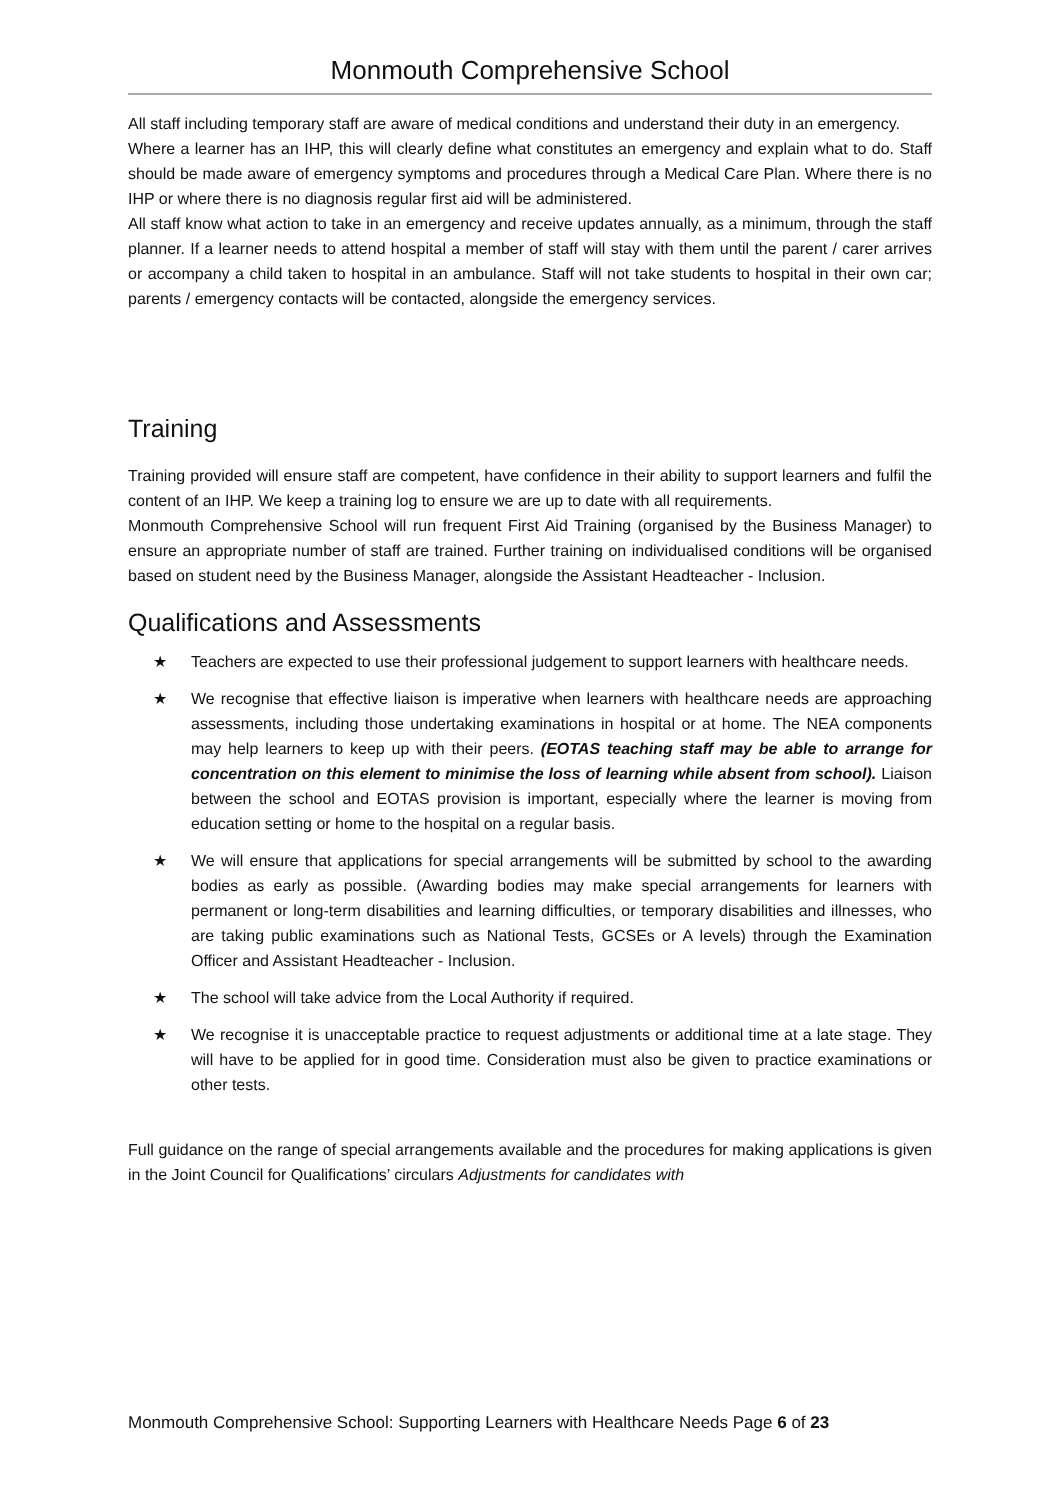Monmouth Comprehensive School
All staff including temporary staff are aware of medical conditions and understand their duty in an emergency.
Where a learner has an IHP, this will clearly define what constitutes an emergency and explain what to do. Staff should be made aware of emergency symptoms and procedures through a Medical Care Plan. Where there is no IHP or where there is no diagnosis regular first aid will be administered.
All staff know what action to take in an emergency and receive updates annually, as a minimum, through the staff planner. If a learner needs to attend hospital a member of staff will stay with them until the parent / carer arrives or accompany a child taken to hospital in an ambulance. Staff will not take students to hospital in their own car; parents / emergency contacts will be contacted, alongside the emergency services.
Training
Training provided will ensure staff are competent, have confidence in their ability to support learners and fulfil the content of an IHP. We keep a training log to ensure we are up to date with all requirements.
Monmouth Comprehensive School will run frequent First Aid Training (organised by the Business Manager) to ensure an appropriate number of staff are trained. Further training on individualised conditions will be organised based on student need by the Business Manager, alongside the Assistant Headteacher - Inclusion.
Qualifications and Assessments
★ Teachers are expected to use their professional judgement to support learners with healthcare needs.
★ We recognise that effective liaison is imperative when learners with healthcare needs are approaching assessments, including those undertaking examinations in hospital or at home. The NEA components may help learners to keep up with their peers. (EOTAS teaching staff may be able to arrange for concentration on this element to minimise the loss of learning while absent from school). Liaison between the school and EOTAS provision is important, especially where the learner is moving from education setting or home to the hospital on a regular basis.
★ We will ensure that applications for special arrangements will be submitted by school to the awarding bodies as early as possible. (Awarding bodies may make special arrangements for learners with permanent or long-term disabilities and learning difficulties, or temporary disabilities and illnesses, who are taking public examinations such as National Tests, GCSEs or A levels) through the Examination Officer and Assistant Headteacher - Inclusion.
★ The school will take advice from the Local Authority if required.
★ We recognise it is unacceptable practice to request adjustments or additional time at a late stage. They will have to be applied for in good time. Consideration must also be given to practice examinations or other tests.
Full guidance on the range of special arrangements available and the procedures for making applications is given in the Joint Council for Qualifications’ circulars Adjustments for candidates with
Monmouth Comprehensive School: Supporting Learners with Healthcare Needs Page 6 of 23